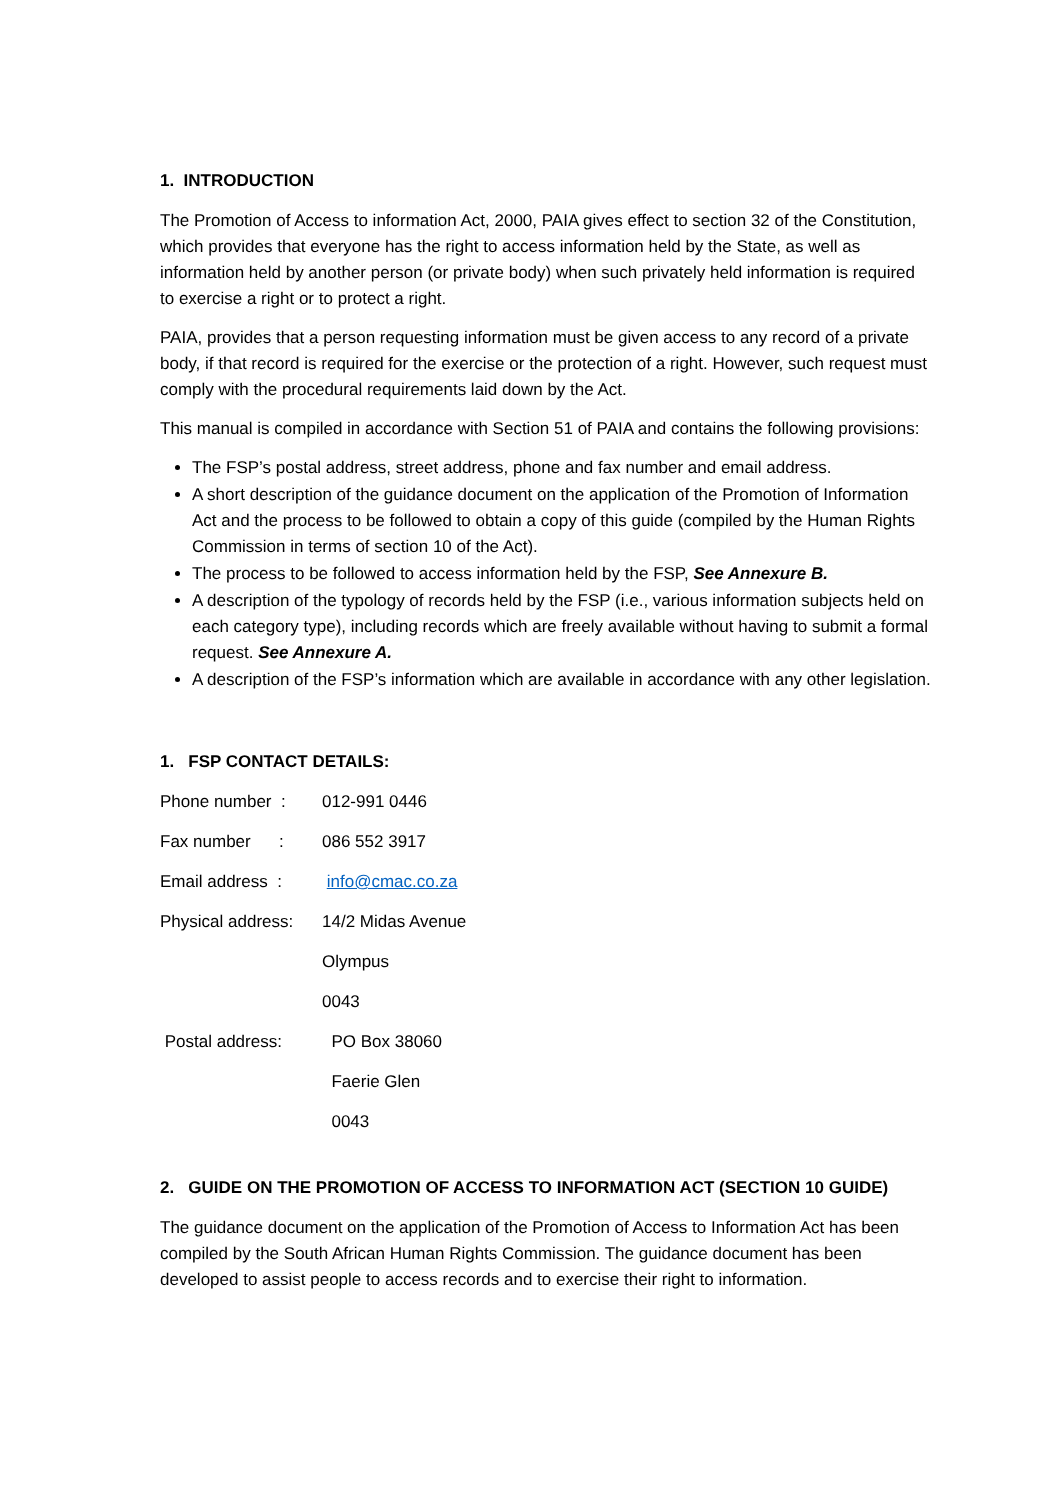1. INTRODUCTION
The Promotion of Access to information Act, 2000, PAIA gives effect to section 32 of the Constitution, which provides that everyone has the right to access information held by the State, as well as information held by another person (or private body) when such privately held information is required to exercise a right or to protect a right.
PAIA, provides that a person requesting information must be given access to any record of a private body, if that record is required for the exercise or the protection of a right. However, such request must comply with the procedural requirements laid down by the Act.
This manual is compiled in accordance with Section 51 of PAIA and contains the following provisions:
The FSP’s postal address, street address, phone and fax number and email address.
A short description of the guidance document on the application of the Promotion of Information Act and the process to be followed to obtain a copy of this guide (compiled by the Human Rights Commission in terms of section 10 of the Act).
The process to be followed to access information held by the FSP, See Annexure B.
A description of the typology of records held by the FSP (i.e., various information subjects held on each category type), including records which are freely available without having to submit a formal request. See Annexure A.
A description of the FSP’s information which are available in accordance with any other legislation.
1. FSP CONTACT DETAILS:
Phone number : 012-991 0446
Fax number : 086 552 3917
Email address : info@cmac.co.za
Physical address: 14/2 Midas Avenue
Olympus
0043
Postal address: PO Box 38060
Faerie Glen
0043
2. GUIDE ON THE PROMOTION OF ACCESS TO INFORMATION ACT (SECTION 10 GUIDE)
The guidance document on the application of the Promotion of Access to Information Act has been compiled by the South African Human Rights Commission. The guidance document has been developed to assist people to access records and to exercise their right to information.